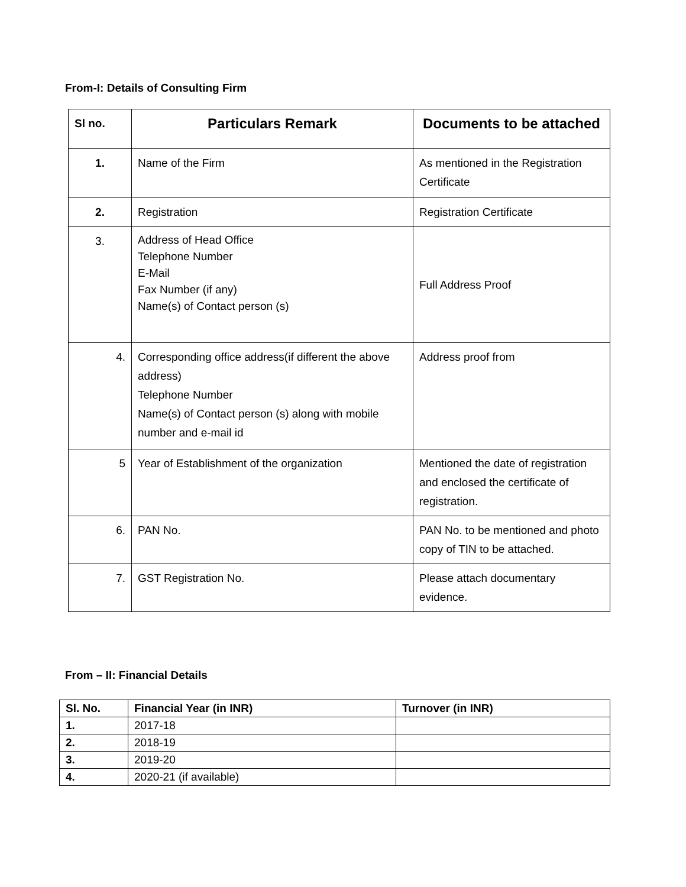From-I: Details of Consulting Firm
| Sl no. | Particulars Remark | Documents to be attached |
| --- | --- | --- |
| 1. | Name of the Firm | As mentioned in the Registration Certificate |
| 2. | Registration | Registration Certificate |
| 3. | Address of Head Office Telephone Number E-Mail Fax Number (if any) Name(s) of Contact person (s) | Full Address Proof |
| 4. | Corresponding office address(if different the above address) Telephone Number Name(s) of Contact person (s) along with mobile number and e-mail id | Address proof from |
| 5 | Year of Establishment of the organization | Mentioned the date of registration and enclosed the certificate of registration. |
| 6. | PAN No. | PAN No. to be mentioned and photo copy of TIN to be attached. |
| 7. | GST Registration No. | Please attach documentary evidence. |
From – II: Financial Details
| Sl. No. | Financial Year (in INR) | Turnover (in INR) |
| --- | --- | --- |
| 1. | 2017-18 | |
| 2. | 2018-19 | |
| 3. | 2019-20 | |
| 4. | 2020-21 (if available) | |